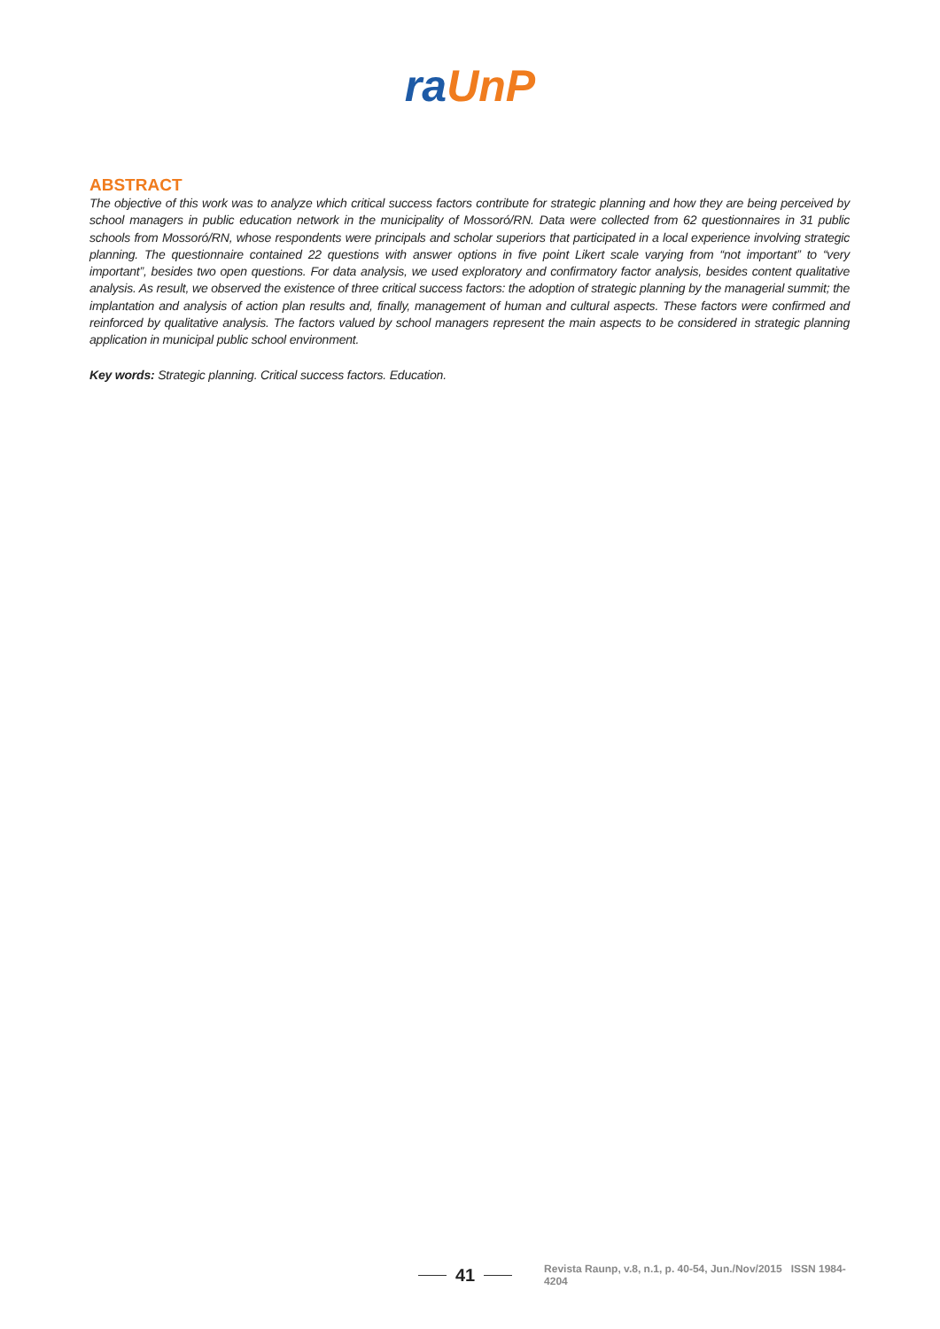ra UnP
ABSTRACT
The objective of this work was to analyze which critical success factors contribute for strategic planning and how they are being perceived by school managers in public education network in the municipality of Mossoró/RN. Data were collected from 62 questionnaires in 31 public schools from Mossoró/RN, whose respondents were principals and scholar superiors that participated in a local experience involving strategic planning. The questionnaire contained 22 questions with answer options in five point Likert scale varying from “not important” to “very important”, besides two open questions. For data analysis, we used exploratory and confirmatory factor analysis, besides content qualitative analysis. As result, we observed the existence of three critical success factors: the adoption of strategic planning by the managerial summit; the implantation and analysis of action plan results and, finally, management of human and cultural aspects. These factors were confirmed and reinforced by qualitative analysis. The factors valued by school managers represent the main aspects to be considered in strategic planning application in municipal public school environment.
Key words: Strategic planning. Critical success factors. Education.
41 Revista Raunp, v.8, n.1, p. 40-54, Jun./Nov/2015 ISSN 1984-4204